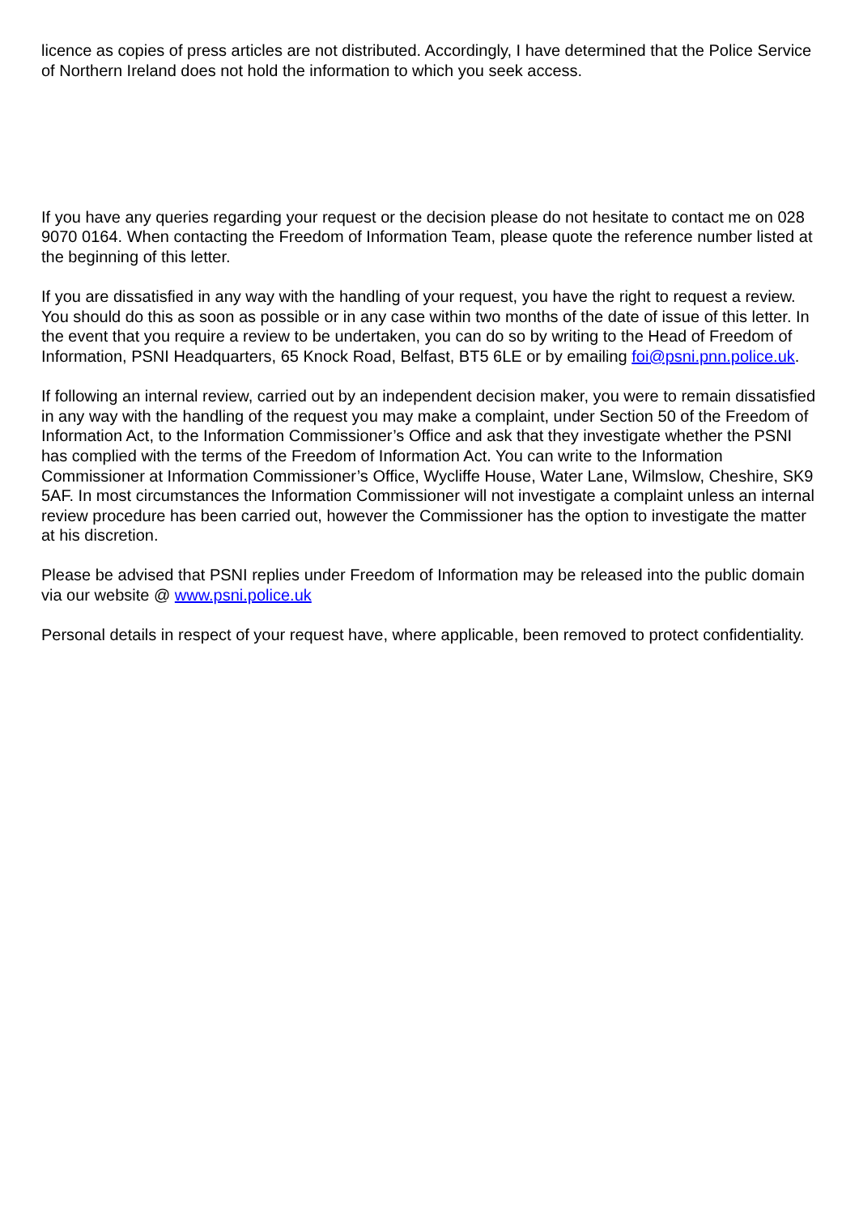licence as copies of press articles are not distributed. Accordingly, I have determined that the Police Service of Northern Ireland does not hold the information to which you seek access.
If you have any queries regarding your request or the decision please do not hesitate to contact me on 028 9070 0164. When contacting the Freedom of Information Team, please quote the reference number listed at the beginning of this letter.
If you are dissatisfied in any way with the handling of your request, you have the right to request a review. You should do this as soon as possible or in any case within two months of the date of issue of this letter. In the event that you require a review to be undertaken, you can do so by writing to the Head of Freedom of Information, PSNI Headquarters, 65 Knock Road, Belfast, BT5 6LE or by emailing foi@psni.pnn.police.uk.
If following an internal review, carried out by an independent decision maker, you were to remain dissatisfied in any way with the handling of the request you may make a complaint, under Section 50 of the Freedom of Information Act, to the Information Commissioner’s Office and ask that they investigate whether the PSNI has complied with the terms of the Freedom of Information Act. You can write to the Information Commissioner at Information Commissioner’s Office, Wycliffe House, Water Lane, Wilmslow, Cheshire, SK9 5AF. In most circumstances the Information Commissioner will not investigate a complaint unless an internal review procedure has been carried out, however the Commissioner has the option to investigate the matter at his discretion.
Please be advised that PSNI replies under Freedom of Information may be released into the public domain via our website @ www.psni.police.uk
Personal details in respect of your request have, where applicable, been removed to protect confidentiality.